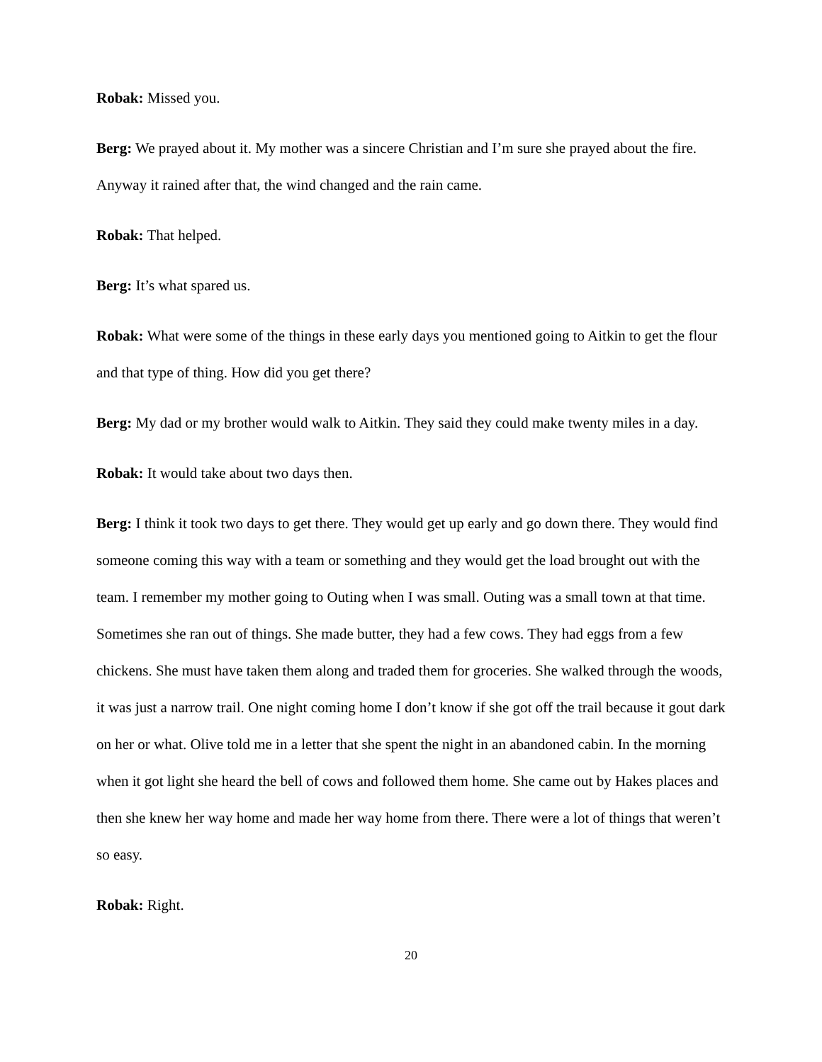Robak: Missed you.
Berg: We prayed about it. My mother was a sincere Christian and I’m sure she prayed about the fire. Anyway it rained after that, the wind changed and the rain came.
Robak: That helped.
Berg: It’s what spared us.
Robak: What were some of the things in these early days you mentioned going to Aitkin to get the flour and that type of thing. How did you get there?
Berg: My dad or my brother would walk to Aitkin. They said they could make twenty miles in a day.
Robak: It would take about two days then.
Berg: I think it took two days to get there. They would get up early and go down there. They would find someone coming this way with a team or something and they would get the load brought out with the team. I remember my mother going to Outing when I was small. Outing was a small town at that time. Sometimes she ran out of things. She made butter, they had a few cows. They had eggs from a few chickens. She must have taken them along and traded them for groceries. She walked through the woods, it was just a narrow trail. One night coming home I don’t know if she got off the trail because it gout dark on her or what. Olive told me in a letter that she spent the night in an abandoned cabin. In the morning when it got light she heard the bell of cows and followed them home. She came out by Hakes places and then she knew her way home and made her way home from there. There were a lot of things that weren’t so easy.
Robak: Right.
20